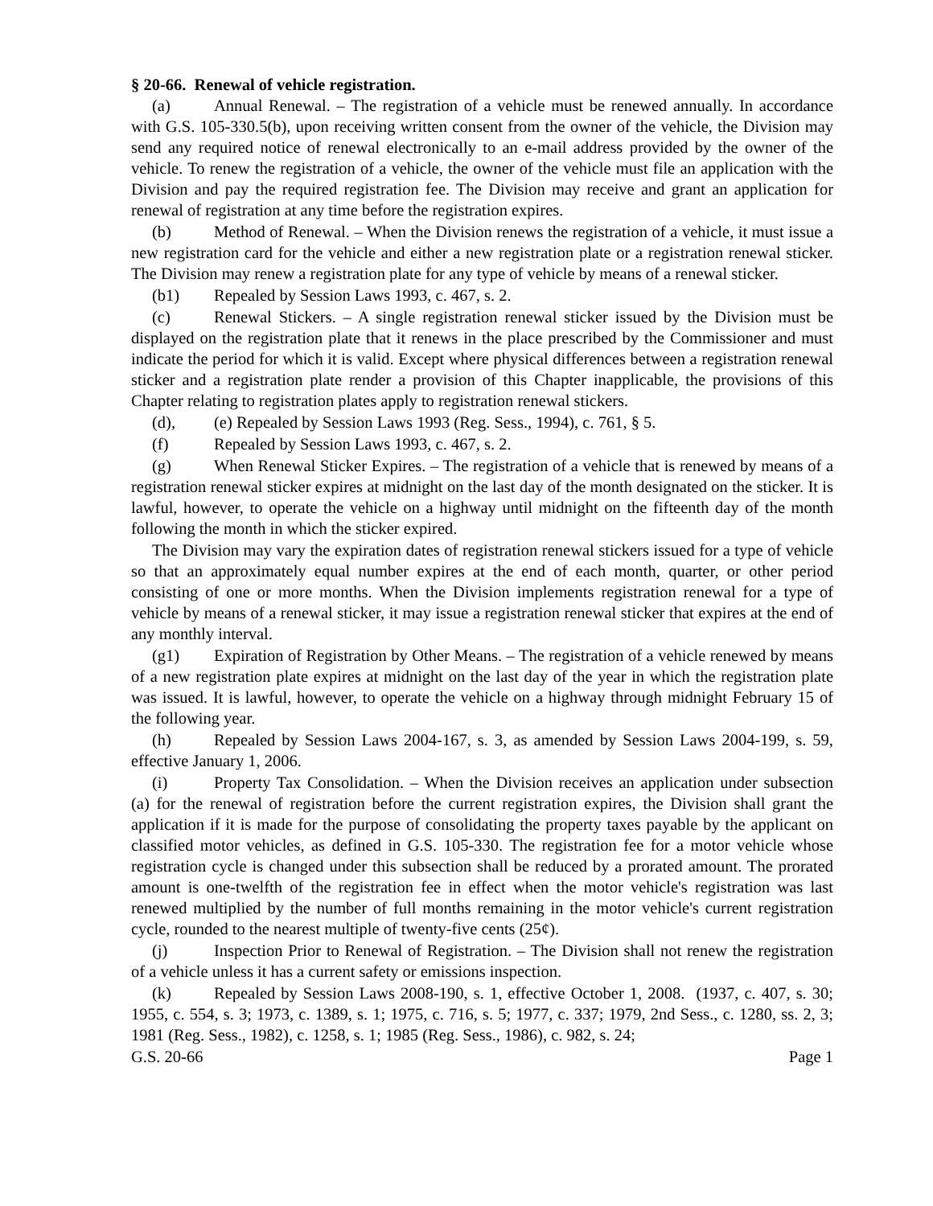§ 20-66. Renewal of vehicle registration.
(a) Annual Renewal. – The registration of a vehicle must be renewed annually. In accordance with G.S. 105-330.5(b), upon receiving written consent from the owner of the vehicle, the Division may send any required notice of renewal electronically to an e-mail address provided by the owner of the vehicle. To renew the registration of a vehicle, the owner of the vehicle must file an application with the Division and pay the required registration fee. The Division may receive and grant an application for renewal of registration at any time before the registration expires.
(b) Method of Renewal. – When the Division renews the registration of a vehicle, it must issue a new registration card for the vehicle and either a new registration plate or a registration renewal sticker. The Division may renew a registration plate for any type of vehicle by means of a renewal sticker.
(b1) Repealed by Session Laws 1993, c. 467, s. 2.
(c) Renewal Stickers. – A single registration renewal sticker issued by the Division must be displayed on the registration plate that it renews in the place prescribed by the Commissioner and must indicate the period for which it is valid. Except where physical differences between a registration renewal sticker and a registration plate render a provision of this Chapter inapplicable, the provisions of this Chapter relating to registration plates apply to registration renewal stickers.
(d), (e) Repealed by Session Laws 1993 (Reg. Sess., 1994), c. 761, § 5.
(f) Repealed by Session Laws 1993, c. 467, s. 2.
(g) When Renewal Sticker Expires. – The registration of a vehicle that is renewed by means of a registration renewal sticker expires at midnight on the last day of the month designated on the sticker. It is lawful, however, to operate the vehicle on a highway until midnight on the fifteenth day of the month following the month in which the sticker expired.
The Division may vary the expiration dates of registration renewal stickers issued for a type of vehicle so that an approximately equal number expires at the end of each month, quarter, or other period consisting of one or more months. When the Division implements registration renewal for a type of vehicle by means of a renewal sticker, it may issue a registration renewal sticker that expires at the end of any monthly interval.
(g1) Expiration of Registration by Other Means. – The registration of a vehicle renewed by means of a new registration plate expires at midnight on the last day of the year in which the registration plate was issued. It is lawful, however, to operate the vehicle on a highway through midnight February 15 of the following year.
(h) Repealed by Session Laws 2004-167, s. 3, as amended by Session Laws 2004-199, s. 59, effective January 1, 2006.
(i) Property Tax Consolidation. – When the Division receives an application under subsection (a) for the renewal of registration before the current registration expires, the Division shall grant the application if it is made for the purpose of consolidating the property taxes payable by the applicant on classified motor vehicles, as defined in G.S. 105-330. The registration fee for a motor vehicle whose registration cycle is changed under this subsection shall be reduced by a prorated amount. The prorated amount is one-twelfth of the registration fee in effect when the motor vehicle's registration was last renewed multiplied by the number of full months remaining in the motor vehicle's current registration cycle, rounded to the nearest multiple of twenty-five cents (25¢).
(j) Inspection Prior to Renewal of Registration. – The Division shall not renew the registration of a vehicle unless it has a current safety or emissions inspection.
(k) Repealed by Session Laws 2008-190, s. 1, effective October 1, 2008. (1937, c. 407, s. 30; 1955, c. 554, s. 3; 1973, c. 1389, s. 1; 1975, c. 716, s. 5; 1977, c. 337; 1979, 2nd Sess., c. 1280, ss. 2, 3; 1981 (Reg. Sess., 1982), c. 1258, s. 1; 1985 (Reg. Sess., 1986), c. 982, s. 24;
G.S. 20-66 Page 1